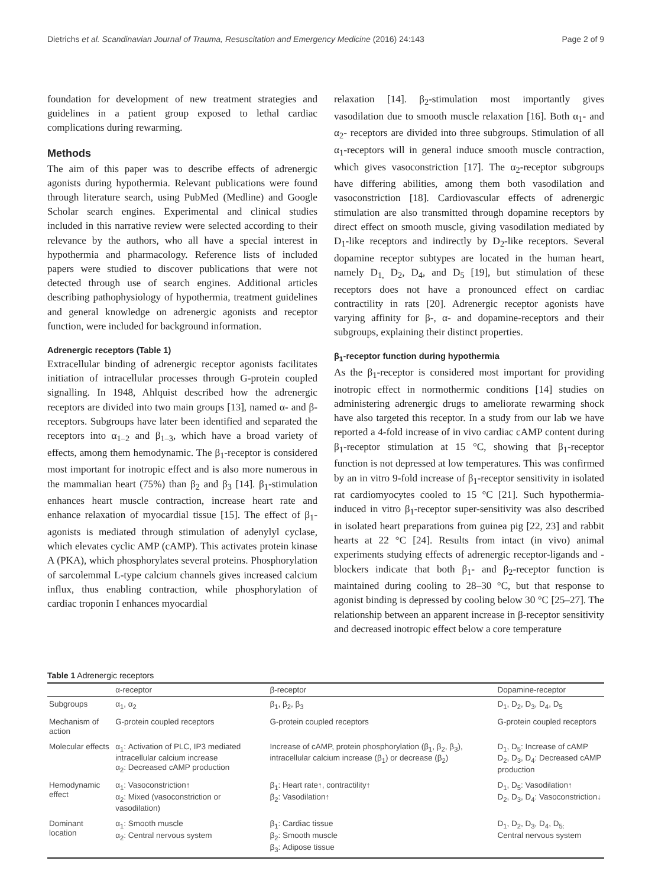Dietrichs et al. Scandinavian Journal of Trauma, Resuscitation and Emergency Medicine (2016) 24:143 Page 2 of 9
foundation for development of new treatment strategies and guidelines in a patient group exposed to lethal cardiac complications during rewarming.
Methods
The aim of this paper was to describe effects of adrenergic agonists during hypothermia. Relevant publications were found through literature search, using PubMed (Medline) and Google Scholar search engines. Experimental and clinical studies included in this narrative review were selected according to their relevance by the authors, who all have a special interest in hypothermia and pharmacology. Reference lists of included papers were studied to discover publications that were not detected through use of search engines. Additional articles describing pathophysiology of hypothermia, treatment guidelines and general knowledge on adrenergic agonists and receptor function, were included for background information.
Adrenergic receptors (Table 1)
Extracellular binding of adrenergic receptor agonists facilitates initiation of intracellular processes through G-protein coupled signalling. In 1948, Ahlquist described how the adrenergic receptors are divided into two main groups [13], named α- and β-receptors. Subgroups have later been identified and separated the receptors into α<sub>1–2</sub> and β<sub>1–3</sub>, which have a broad variety of effects, among them hemodynamic. The β<sub>1</sub>-receptor is considered most important for inotropic effect and is also more numerous in the mammalian heart (75%) than β<sub>2</sub> and β<sub>3</sub> [14]. β<sub>1</sub>-stimulation enhances heart muscle contraction, increase heart rate and enhance relaxation of myocardial tissue [15]. The effect of β<sub>1</sub>-agonists is mediated through stimulation of adenylyl cyclase, which elevates cyclic AMP (cAMP). This activates protein kinase A (PKA), which phosphorylates several proteins. Phosphorylation of sarcolemmal L-type calcium channels gives increased calcium influx, thus enabling contraction, while phosphorylation of cardiac troponin I enhances myocardial
relaxation [14]. β<sub>2</sub>-stimulation most importantly gives vasodilation due to smooth muscle relaxation [16]. Both α<sub>1</sub>- and α<sub>2</sub>- receptors are divided into three subgroups. Stimulation of all α<sub>1</sub>-receptors will in general induce smooth muscle contraction, which gives vasoconstriction [17]. The α<sub>2</sub>-receptor subgroups have differing abilities, among them both vasodilation and vasoconstriction [18]. Cardiovascular effects of adrenergic stimulation are also transmitted through dopamine receptors by direct effect on smooth muscle, giving vasodilation mediated by D<sub>1</sub>-like receptors and indirectly by D<sub>2</sub>-like receptors. Several dopamine receptor subtypes are located in the human heart, namely D<sub>1,</sub> D<sub>2</sub>, D<sub>4</sub>, and D<sub>5</sub> [19], but stimulation of these receptors does not have a pronounced effect on cardiac contractility in rats [20]. Adrenergic receptor agonists have varying affinity for β-, α- and dopamine-receptors and their subgroups, explaining their distinct properties.
β<sub>1</sub>-receptor function during hypothermia
As the β<sub>1</sub>-receptor is considered most important for providing inotropic effect in normothermic conditions [14] studies on administering adrenergic drugs to ameliorate rewarming shock have also targeted this receptor. In a study from our lab we have reported a 4-fold increase of in vivo cardiac cAMP content during β<sub>1</sub>-receptor stimulation at 15 °C, showing that β<sub>1</sub>-receptor function is not depressed at low temperatures. This was confirmed by an in vitro 9-fold increase of β<sub>1</sub>-receptor sensitivity in isolated rat cardiomyocytes cooled to 15 °C [21]. Such hypothermia-induced in vitro β<sub>1</sub>-receptor super-sensitivity was also described in isolated heart preparations from guinea pig [22, 23] and rabbit hearts at 22 °C [24]. Results from intact (in vivo) animal experiments studying effects of adrenergic receptor-ligands and -blockers indicate that both β<sub>1</sub>- and β<sub>2</sub>-receptor function is maintained during cooling to 28–30 °C, but that response to agonist binding is depressed by cooling below 30 °C [25–27]. The relationship between an apparent increase in β-receptor sensitivity and decreased inotropic effect below a core temperature
Table 1 Adrenergic receptors
| | α-receptor | β-receptor | Dopamine-receptor |
| --- | --- | --- | --- |
| Subgroups | α<sub>1</sub>, α<sub>2</sub> | β<sub>1</sub>, β<sub>2</sub>, β<sub>3</sub> | D<sub>1</sub>, D<sub>2</sub>, D<sub>3</sub>, D<sub>4</sub>, D<sub>5</sub> |
| Mechanism of action | G-protein coupled receptors | G-protein coupled receptors | G-protein coupled receptors |
| Molecular effects | α<sub>1</sub>: Activation of PLC, IP3 mediated intracellular calcium increase α<sub>2</sub>: Decreased cAMP production | Increase of cAMP, protein phosphorylation (β<sub>1</sub>, β<sub>2</sub>, β<sub>3</sub>), intracellular calcium increase (β<sub>1</sub>) or decrease (β<sub>2</sub>) | D<sub>1</sub>, D<sub>5</sub>: Increase of cAMP D<sub>2</sub>, D<sub>3</sub>, D<sub>4</sub>: Decreased cAMP production |
| Hemodynamic effect | α<sub>1</sub>: Vasoconstriction↑ α<sub>2</sub>: Mixed (vasoconstriction or vasodilation) | β<sub>1</sub>: Heart rate↑, contractility↑ β<sub>2</sub>: Vasodilation↑ | D<sub>1</sub>, D<sub>5</sub>: Vasodilation↑ D<sub>2</sub>, D<sub>3</sub>, D<sub>4</sub>: Vasoconstriction↓ |
| Dominant location | α<sub>1</sub>: Smooth muscle α<sub>2</sub>: Central nervous system | β<sub>1</sub>: Cardiac tissue β<sub>2</sub>: Smooth muscle β<sub>3</sub>: Adipose tissue | D<sub>1</sub>, D<sub>2</sub>, D<sub>3</sub>, D<sub>4</sub>, D<sub>5:</sub> Central nervous system |